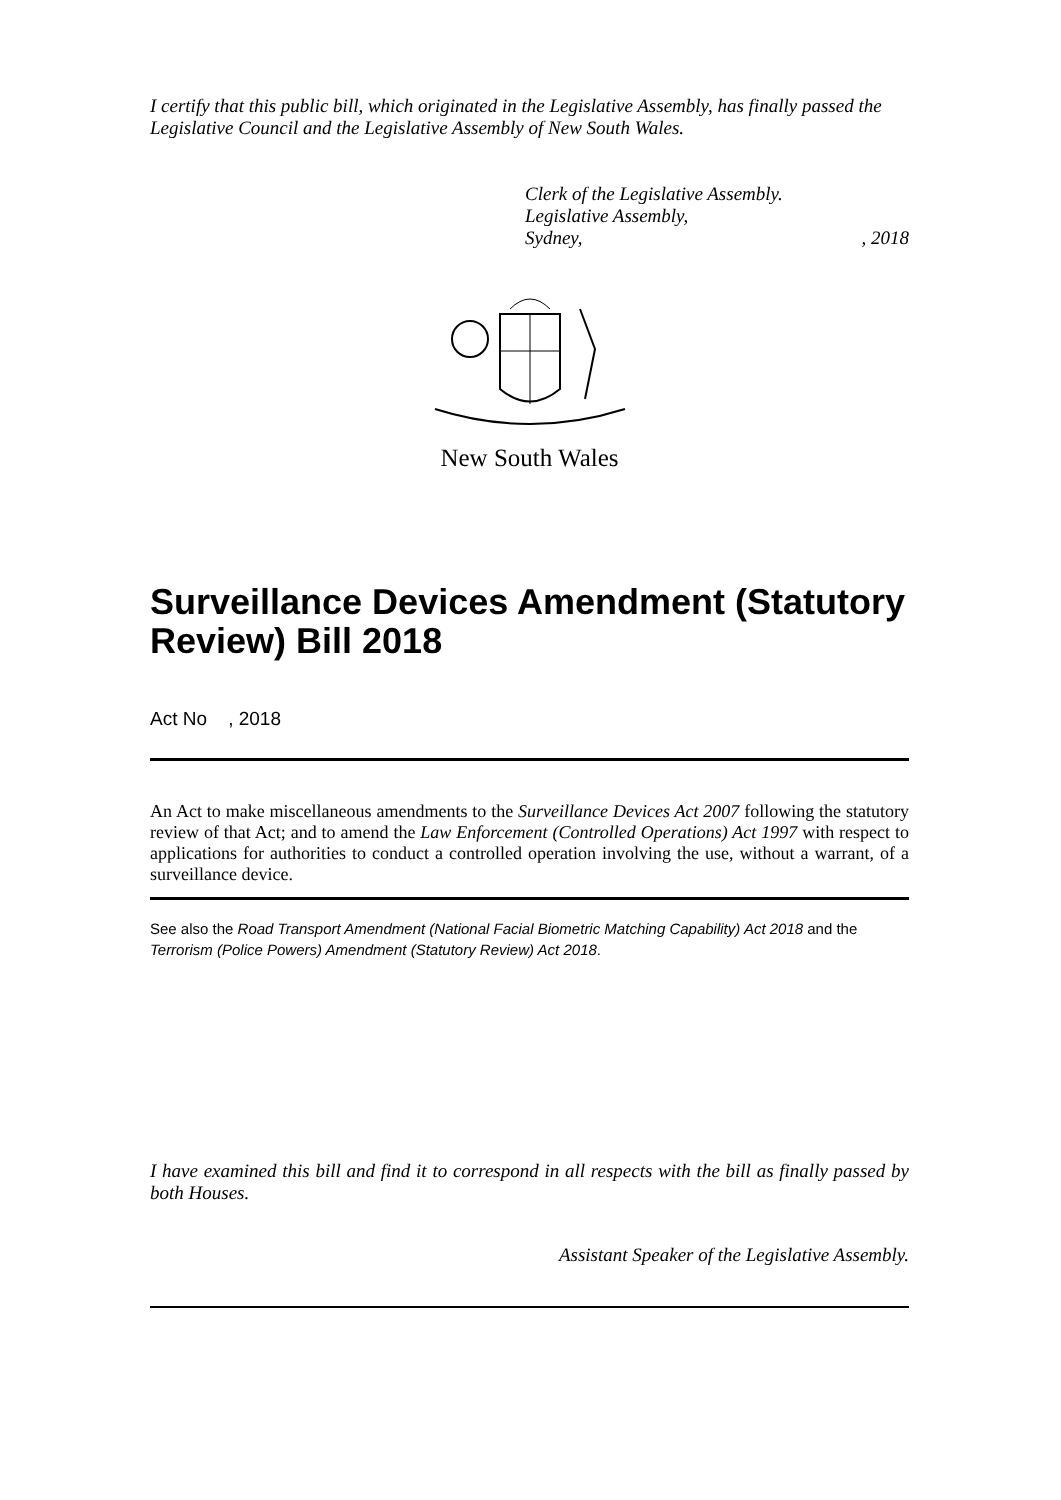I certify that this public bill, which originated in the Legislative Assembly, has finally passed the Legislative Council and the Legislative Assembly of New South Wales.
Clerk of the Legislative Assembly.
Legislative Assembly,
Sydney,, 2018
New South Wales
Surveillance Devices Amendment (Statutory Review) Bill 2018
Act No , 2018
An Act to make miscellaneous amendments to the Surveillance Devices Act 2007 following the statutory review of that Act; and to amend the Law Enforcement (Controlled Operations) Act 1997 with respect to applications for authorities to conduct a controlled operation involving the use, without a warrant, of a surveillance device.
See also the Road Transport Amendment (National Facial Biometric Matching Capability) Act 2018 and the Terrorism (Police Powers) Amendment (Statutory Review) Act 2018.
I have examined this bill and find it to correspond in all respects with the bill as finally passed by both Houses.
Assistant Speaker of the Legislative Assembly.